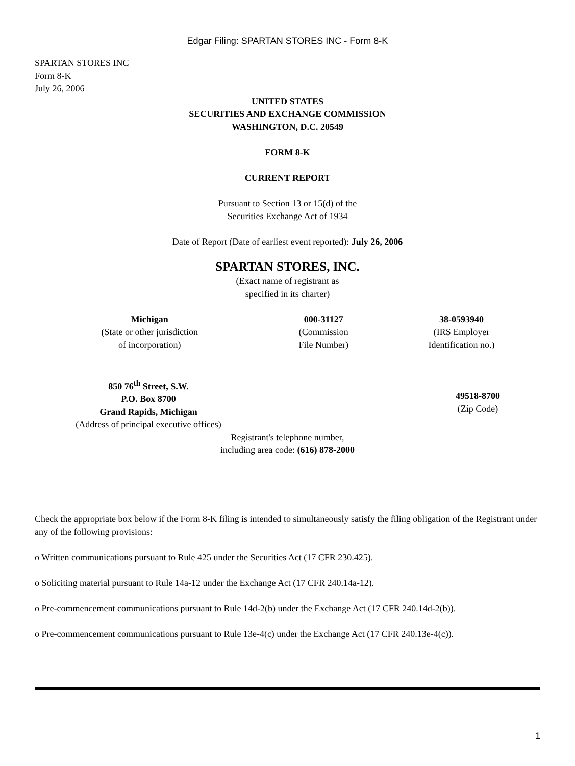Edgar Filing: SPARTAN STORES INC - Form 8-K
SPARTAN STORES INC
Form 8-K
July 26, 2006
UNITED STATES
SECURITIES AND EXCHANGE COMMISSION
WASHINGTON, D.C. 20549
FORM 8-K
CURRENT REPORT
Pursuant to Section 13 or 15(d) of the
Securities Exchange Act of 1934
Date of Report (Date of earliest event reported): July 26, 2006
SPARTAN STORES, INC.
(Exact name of registrant as
specified in its charter)
| Michigan (State or other jurisdiction of incorporation) | 000-31127 (Commission File Number) | 38-0593940 (IRS Employer Identification no.) |
| 850 76<sup>th</sup> Street, S.W. P.O. Box 8700 Grand Rapids, Michigan (Address of principal executive offices) | 49518-8700 (Zip Code) |
Registrant's telephone number,
including area code: (616) 878-2000
Check the appropriate box below if the Form 8-K filing is intended to simultaneously satisfy the filing obligation of the Registrant under any of the following provisions:
o Written communications pursuant to Rule 425 under the Securities Act (17 CFR 230.425).
o Soliciting material pursuant to Rule 14a-12 under the Exchange Act (17 CFR 240.14a-12).
o Pre-commencement communications pursuant to Rule 14d-2(b) under the Exchange Act (17 CFR 240.14d-2(b)).
o Pre-commencement communications pursuant to Rule 13e-4(c) under the Exchange Act (17 CFR 240.13e-4(c)).
1